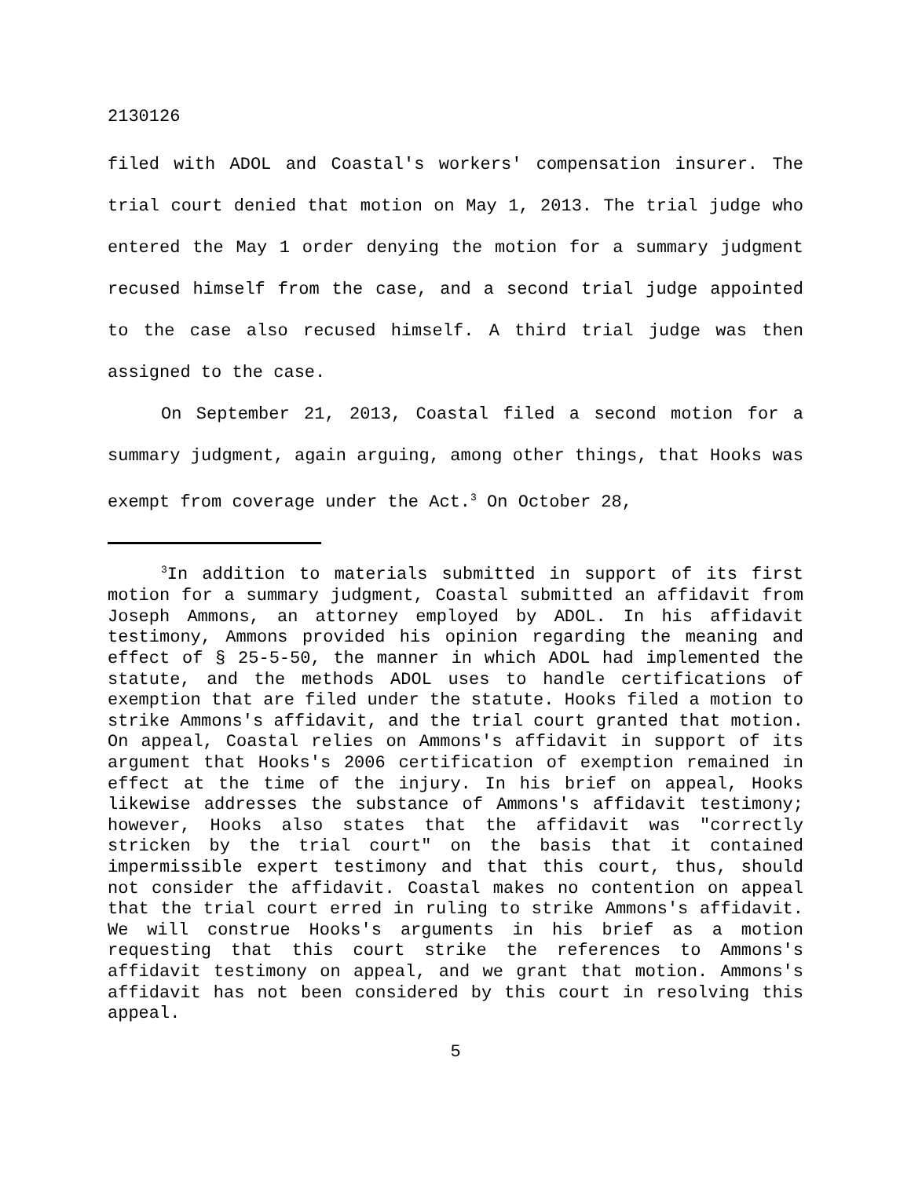2130126
filed with ADOL and Coastal's workers' compensation insurer. The trial court denied that motion on May 1, 2013. The trial judge who entered the May 1 order denying the motion for a summary judgment recused himself from the case, and a second trial judge appointed to the case also recused himself. A third trial judge was then assigned to the case.
On September 21, 2013, Coastal filed a second motion for a summary judgment, again arguing, among other things, that Hooks was exempt from coverage under the Act.<sup>3</sup> On October 28,
<sup>3</sup> In addition to materials submitted in support of its first motion for a summary judgment, Coastal submitted an affidavit from Joseph Ammons, an attorney employed by ADOL. In his affidavit testimony, Ammons provided his opinion regarding the meaning and effect of § 25-5-50, the manner in which ADOL had implemented the statute, and the methods ADOL uses to handle certifications of exemption that are filed under the statute. Hooks filed a motion to strike Ammons's affidavit, and the trial court granted that motion. On appeal, Coastal relies on Ammons's affidavit in support of its argument that Hooks's 2006 certification of exemption remained in effect at the time of the injury. In his brief on appeal, Hooks likewise addresses the substance of Ammons's affidavit testimony; however, Hooks also states that the affidavit was "correctly stricken by the trial court" on the basis that it contained impermissible expert testimony and that this court, thus, should not consider the affidavit. Coastal makes no contention on appeal that the trial court erred in ruling to strike Ammons's affidavit. We will construe Hooks's arguments in his brief as a motion requesting that this court strike the references to Ammons's affidavit testimony on appeal, and we grant that motion. Ammons's affidavit has not been considered by this court in resolving this appeal.
5